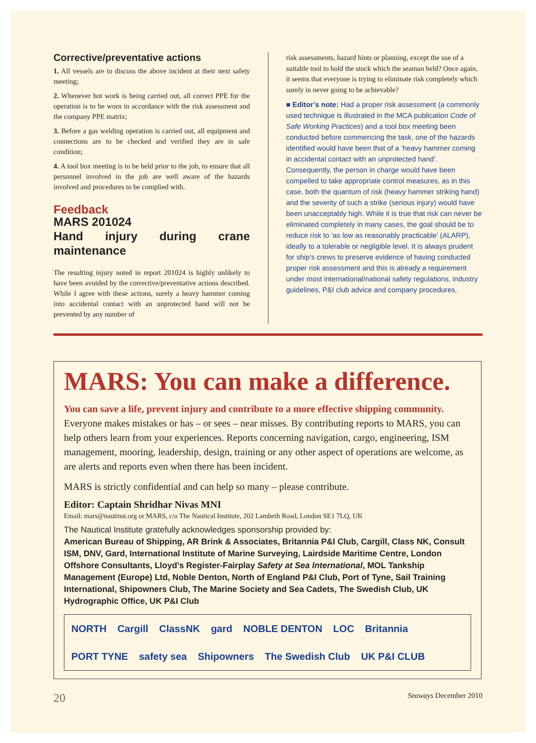Corrective/preventative actions
1. All vessels are to discuss the above incident at their next safety meeting;
2. Whenever hot work is being carried out, all correct PPE for the operation is to be worn in accordance with the risk assessment and the company PPE matrix;
3. Before a gas welding operation is carried out, all equipment and connections are to be checked and verified they are in safe condition;
4. A tool box meeting is to be held prior to the job, to ensure that all personnel involved in the job are well aware of the hazards involved and procedures to be complied with.
Feedback
MARS 201024
Hand injury during crane maintenance
The resulting injury noted in report 201024 is highly unlikely to have been avoided by the corrective/preventative actions described. While I agree with these actions, surely a heavy hammer coming into accidental contact with an unprotected hand will not be prevented by any number of
risk assessments, hazard hints or planning, except the use of a suitable tool to hold the stock which the seaman held? Once again, it seems that everyone is trying to eliminate risk completely which surely in never going to be achievable?
■ Editor’s note: Had a proper risk assessment (a commonly used technique is illustrated in the MCA publication Code of Safe Working Practices) and a tool box meeting been conducted before commencing the task, one of the hazards identified would have been that of a ‘heavy hammer coming in accidental contact with an unprotected hand’. Consequently, the person in charge would have been compelled to take appropriate control measures, as in this case, both the quantum of risk (heavy hammer striking hand) and the severity of such a strike (serious injury) would have been unacceptably high. While it is true that risk can never be eliminated completely in many cases, the goal should be to reduce risk to ‘as low as reasonably practicable’ (ALARP), ideally to a tolerable or negligible level. It is always prudent for ship’s crews to preserve evidence of having conducted proper risk assessment and this is already a requirement under most international/national safety regulations, industry guidelines, P&I club advice and company procedures.
MARS: You can make a difference.
You can save a life, prevent injury and contribute to a more effective shipping community.
Everyone makes mistakes or has – or sees – near misses. By contributing reports to MARS, you can help others learn from your experiences. Reports concerning navigation, cargo, engineering, ISM management, mooring, leadership, design, training or any other aspect of operations are welcome, as are alerts and reports even when there has been incident.
MARS is strictly confidential and can help so many – please contribute.
Editor: Captain Shridhar Nivas MNI
Email: mars@nautinst.org or MARS, c/o The Nautical Institute, 202 Lambeth Road, London SE1 7LQ, UK
The Nautical Institute gratefully acknowledges sponsorship provided by:
American Bureau of Shipping, AR Brink & Associates, Britannia P&I Club, Cargill, Class NK, Consult ISM, DNV, Gard, International Institute of Marine Surveying, Lairdside Maritime Centre, London Offshore Consultants, Lloyd’s Register-Fairplay Safety at Sea International, MOL Tankship Management (Europe) Ltd, Noble Denton, North of England P&I Club, Port of Tyne, Sail Training International, Shipowners Club, The Marine Society and Sea Cadets, The Swedish Club, UK Hydrographic Office, UK P&I Club
NORTH Cargill ClassNK gard NOBLE DENTON LOC Britannia PORT TYNE safety sea Shipowners The Swedish Club UK P&I CLUB
20 Seaways December 2010